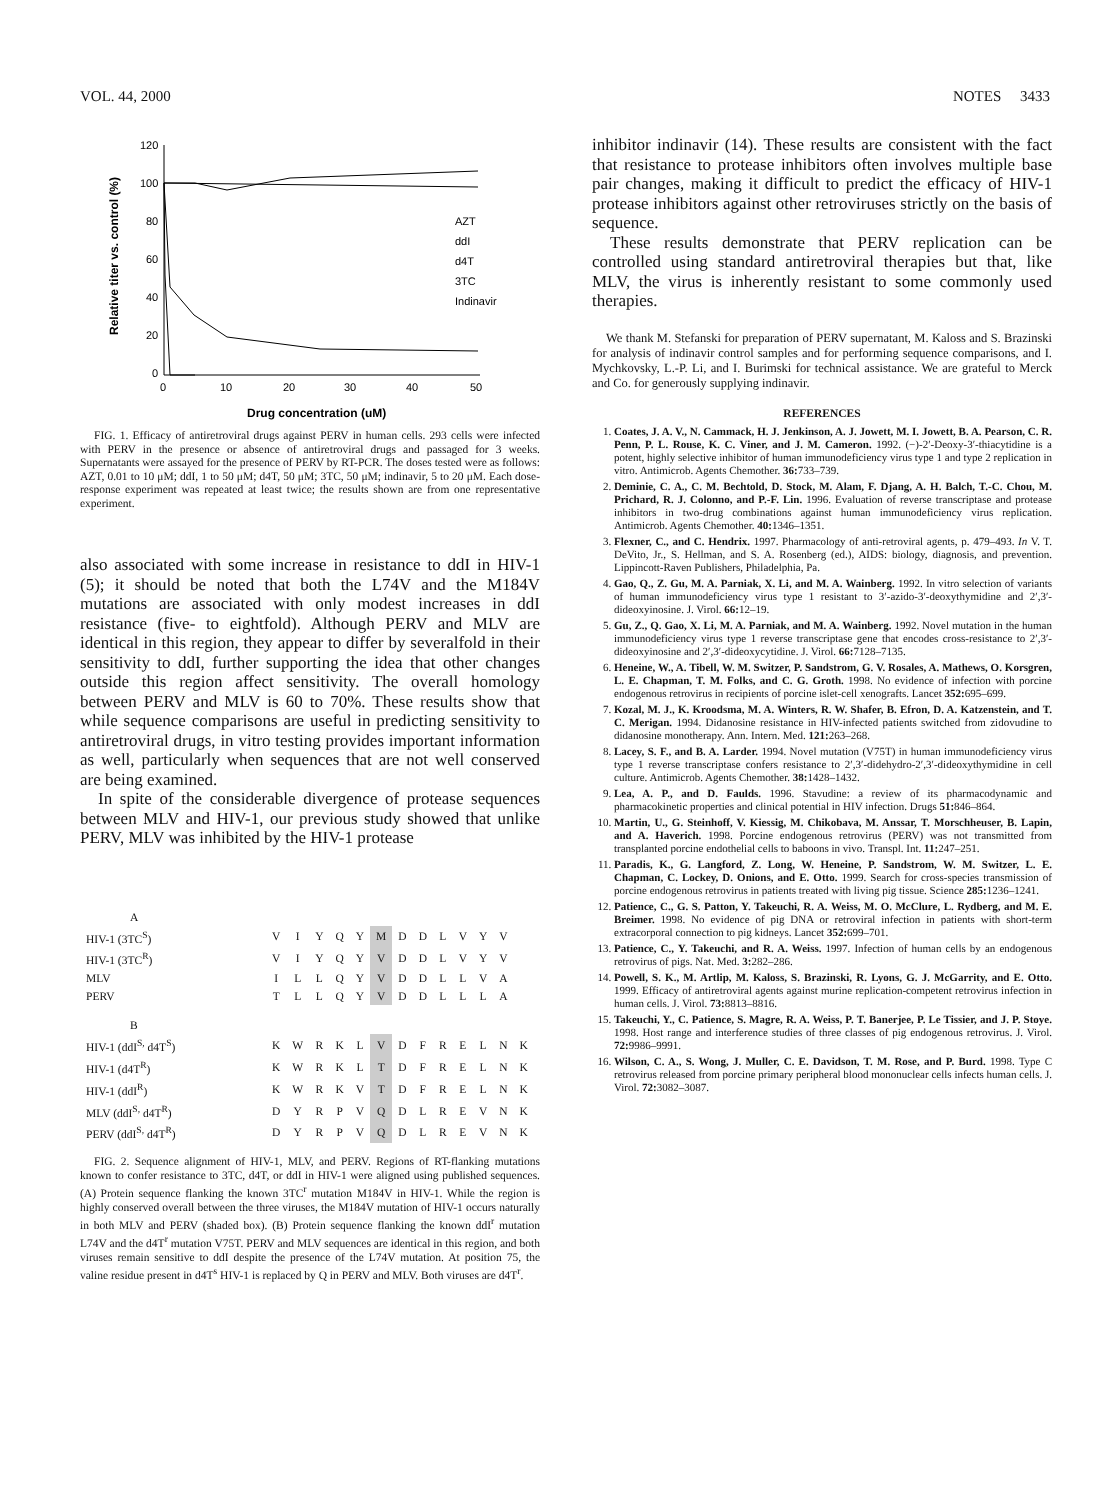VOL. 44, 2000 NOTES 3433
120
100
80
60
40
20
0
0
10
20
30
40
50
Drug concentration (uM)
Relative titer vs. control (%)
AZT
ddI
d4T
3TC
Indinavir
FIG. 1. Efficacy of antiretroviral drugs against PERV in human cells. 293 cells were infected with PERV in the presence or absence of antiretroviral drugs and passaged for 3 weeks. Supernatants were assayed for the presence of PERV by RT-PCR. The doses tested were as follows: AZT, 0.01 to 10 μM; ddI, 1 to 50 μM; d4T, 50 μM; 3TC, 50 μM; indinavir, 5 to 20 μM. Each dose-response experiment was repeated at least twice; the results shown are from one representative experiment.
also associated with some increase in resistance to ddI in HIV-1 (5); it should be noted that both the L74V and the M184V mutations are associated with only modest increases in ddI resistance (five- to eightfold). Although PERV and MLV are identical in this region, they appear to differ by severalfold in their sensitivity to ddI, further supporting the idea that other changes outside this region affect sensitivity. The overall homology between PERV and MLV is 60 to 70%. These results show that while sequence comparisons are useful in predicting sensitivity to antiretroviral drugs, in vitro testing provides important information as well, particularly when sequences that are not well conserved are being examined.
In spite of the considerable divergence of protease sequences between MLV and HIV-1, our previous study showed that unlike PERV, MLV was inhibited by the HIV-1 protease
| A | | | | | | | | | | | | | |
| HIV-1 (3TC<sup>S</sup>) | V | I | Y | Q | Y | M | D | D | L | V | Y | V | |
| HIV-1 (3TC<sup>R</sup>) | V | I | Y | Q | Y | V | D | D | L | V | Y | V | |
| MLV | I | L | L | Q | Y | V | D | D | L | L | V | A | |
| PERV | T | L | L | Q | Y | V | D | D | L | L | L | A | |
| B | | | | | | | | | | | | | |
| HIV-1 (ddI<sup>S,</sup> d4T<sup>S</sup>) | K | W | R | K | L | V | D | F | R | E | L | N | K |
| HIV-1 (d4T<sup>R</sup>) | K | W | R | K | L | T | D | F | R | E | L | N | K |
| HIV-1 (ddI<sup>R</sup>) | K | W | R | K | V | T | D | F | R | E | L | N | K |
| MLV (ddI<sup>S,</sup> d4T<sup>R</sup>) | D | Y | R | P | V | Q | D | L | R | E | V | N | K |
| PERV (ddI<sup>S,</sup> d4T<sup>R</sup>) | D | Y | R | P | V | Q | D | L | R | E | V | N | K |
FIG. 2. Sequence alignment of HIV-1, MLV, and PERV. Regions of RT-flanking mutations known to confer resistance to 3TC, d4T, or ddI in HIV-1 were aligned using published sequences. (A) Protein sequence flanking the known 3TC<sup>r</sup> mutation M184V in HIV-1. While the region is highly conserved overall between the three viruses, the M184V mutation of HIV-1 occurs naturally in both MLV and PERV (shaded box). (B) Protein sequence flanking the known ddI<sup>r</sup> mutation L74V and the d4T<sup>r</sup> mutation V75T. PERV and MLV sequences are identical in this region, and both viruses remain sensitive to ddI despite the presence of the L74V mutation. At position 75, the valine residue present in d4T<sup>s</sup> HIV-1 is replaced by Q in PERV and MLV. Both viruses are d4T<sup>r</sup>.
inhibitor indinavir (14). These results are consistent with the fact that resistance to protease inhibitors often involves multiple base pair changes, making it difficult to predict the efficacy of HIV-1 protease inhibitors against other retroviruses strictly on the basis of sequence.
These results demonstrate that PERV replication can be controlled using standard antiretroviral therapies but that, like MLV, the virus is inherently resistant to some commonly used therapies.
We thank M. Stefanski for preparation of PERV supernatant, M. Kaloss and S. Brazinski for analysis of indinavir control samples and for performing sequence comparisons, and I. Mychkovsky, L.-P. Li, and I. Burimski for technical assistance. We are grateful to Merck and Co. for generously supplying indinavir.
REFERENCES
1. Coates, J. A. V., N. Cammack, H. J. Jenkinson, A. J. Jowett, M. I. Jowett, B. A. Pearson, C. R. Penn, P. L. Rouse, K. C. Viner, and J. M. Cameron. 1992. (−)-2′-Deoxy-3′-thiacytidine is a potent, highly selective inhibitor of human immunodeficiency virus type 1 and type 2 replication in vitro. Antimicrob. Agents Chemother. 36: 733–739.
2. Deminie, C. A., C. M. Bechtold, D. Stock, M. Alam, F. Djang, A. H. Balch, T.-C. Chou, M. Prichard, R. J. Colonno, and P.-F. Lin. 1996. Evaluation of reverse transcriptase and protease inhibitors in two-drug combinations against human immunodeficiency virus replication. Antimicrob. Agents Chemother. 40: 1346–1351.
3. Flexner, C., and C. Hendrix. 1997. Pharmacology of anti-retroviral agents, p. 479–493. In V. T. DeVito, Jr., S. Hellman, and S. A. Rosenberg (ed.), AIDS: biology, diagnosis, and prevention. Lippincott-Raven Publishers, Philadelphia, Pa.
4. Gao, Q., Z. Gu, M. A. Parniak, X. Li, and M. A. Wainberg. 1992. In vitro selection of variants of human immunodeficiency virus type 1 resistant to 3′-azido-3′-deoxythymidine and 2′,3′-dideoxyinosine. J. Virol. 66: 12–19.
5. Gu, Z., Q. Gao, X. Li, M. A. Parniak, and M. A. Wainberg. 1992. Novel mutation in the human immunodeficiency virus type 1 reverse transcriptase gene that encodes cross-resistance to 2′,3′-dideoxyinosine and 2′,3′-dideoxycytidine. J. Virol. 66: 7128–7135.
6. Heneine, W., A. Tibell, W. M. Switzer, P. Sandstrom, G. V. Rosales, A. Mathews, O. Korsgren, L. E. Chapman, T. M. Folks, and C. G. Groth. 1998. No evidence of infection with porcine endogenous retrovirus in recipients of porcine islet-cell xenografts. Lancet 352: 695–699.
7. Kozal, M. J., K. Kroodsma, M. A. Winters, R. W. Shafer, B. Efron, D. A. Katzenstein, and T. C. Merigan. 1994. Didanosine resistance in HIV-infected patients switched from zidovudine to didanosine monotherapy. Ann. Intern. Med. 121: 263–268.
8. Lacey, S. F., and B. A. Larder. 1994. Novel mutation (V75T) in human immunodeficiency virus type 1 reverse transcriptase confers resistance to 2′,3′-didehydro-2′,3′-dideoxythymidine in cell culture. Antimicrob. Agents Chemother. 38: 1428–1432.
9. Lea, A. P., and D. Faulds. 1996. Stavudine: a review of its pharmacodynamic and pharmacokinetic properties and clinical potential in HIV infection. Drugs 51: 846–864.
10. Martin, U., G. Steinhoff, V. Kiessig, M. Chikobava, M. Anssar, T. Morschheuser, B. Lapin, and A. Haverich. 1998. Porcine endogenous retrovirus (PERV) was not transmitted from transplanted porcine endothelial cells to baboons in vivo. Transpl. Int. 11: 247–251.
11. Paradis, K., G. Langford, Z. Long, W. Heneine, P. Sandstrom, W. M. Switzer, L. E. Chapman, C. Lockey, D. Onions, and E. Otto. 1999. Search for cross-species transmission of porcine endogenous retrovirus in patients treated with living pig tissue. Science 285: 1236–1241.
12. Patience, C., G. S. Patton, Y. Takeuchi, R. A. Weiss, M. O. McClure, L. Rydberg, and M. E. Breimer. 1998. No evidence of pig DNA or retroviral infection in patients with short-term extracorporal connection to pig kidneys. Lancet 352: 699–701.
13. Patience, C., Y. Takeuchi, and R. A. Weiss. 1997. Infection of human cells by an endogenous retrovirus of pigs. Nat. Med. 3: 282–286.
14. Powell, S. K., M. Artlip, M. Kaloss, S. Brazinski, R. Lyons, G. J. McGarrity, and E. Otto. 1999. Efficacy of antiretroviral agents against murine replication-competent retrovirus infection in human cells. J. Virol. 73: 8813–8816.
15. Takeuchi, Y., C. Patience, S. Magre, R. A. Weiss, P. T. Banerjee, P. Le Tissier, and J. P. Stoye. 1998. Host range and interference studies of three classes of pig endogenous retrovirus. J. Virol. 72: 9986–9991.
16. Wilson, C. A., S. Wong, J. Muller, C. E. Davidson, T. M. Rose, and P. Burd. 1998. Type C retrovirus released from porcine primary peripheral blood mononuclear cells infects human cells. J. Virol. 72: 3082–3087.